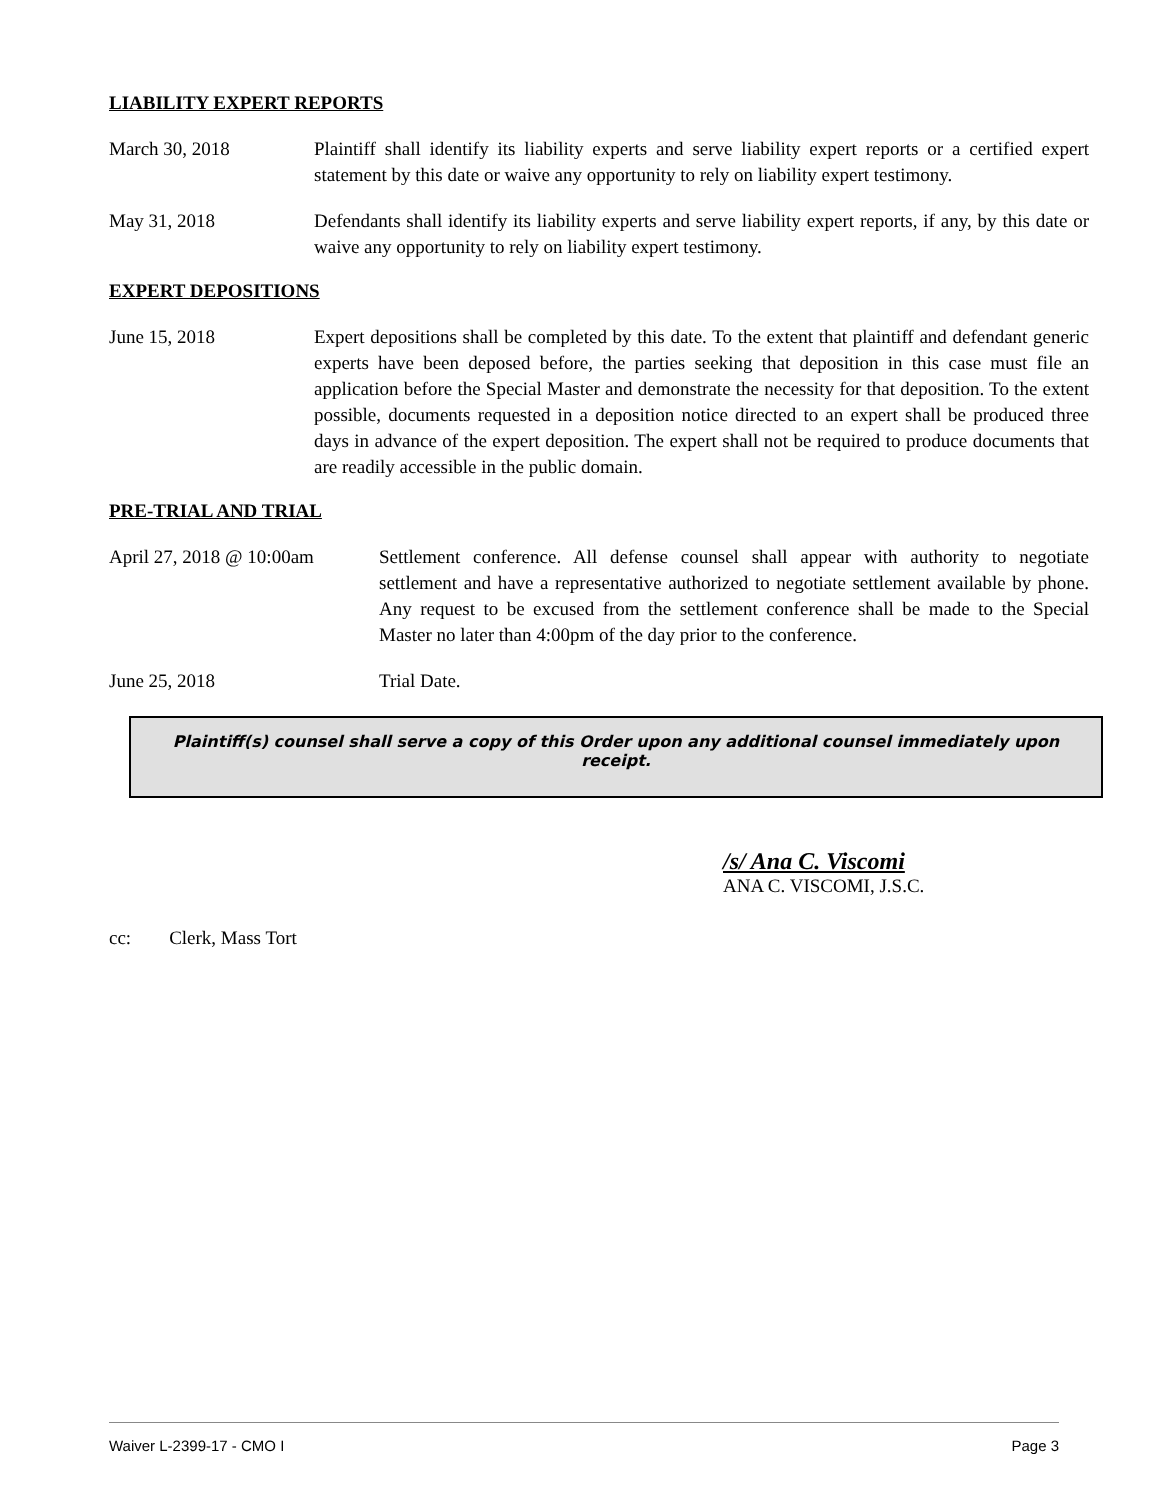LIABILITY EXPERT REPORTS
March 30, 2018 Plaintiff shall identify its liability experts and serve liability expert reports or a certified expert statement by this date or waive any opportunity to rely on liability expert testimony.
May 31, 2018 Defendants shall identify its liability experts and serve liability expert reports, if any, by this date or waive any opportunity to rely on liability expert testimony.
EXPERT DEPOSITIONS
June 15, 2018 Expert depositions shall be completed by this date. To the extent that plaintiff and defendant generic experts have been deposed before, the parties seeking that deposition in this case must file an application before the Special Master and demonstrate the necessity for that deposition. To the extent possible, documents requested in a deposition notice directed to an expert shall be produced three days in advance of the expert deposition. The expert shall not be required to produce documents that are readily accessible in the public domain.
PRE-TRIAL AND TRIAL
April 27, 2018 @ 10:00am
Settlement conference. All defense counsel shall appear with authority to negotiate settlement and have a representative authorized to negotiate settlement available by phone. Any request to be excused from the settlement conference shall be made to the Special Master no later than 4:00pm of the day prior to the conference.
June 25, 2018 Trial Date.
Plaintiff(s) counsel shall serve a copy of this Order upon any additional counsel immediately upon receipt.
/s/ Ana C. Viscomi
ANA C. VISCOMI, J.S.C.
cc: Clerk, Mass Tort
Waiver L-2399-17 - CMO I Page 3